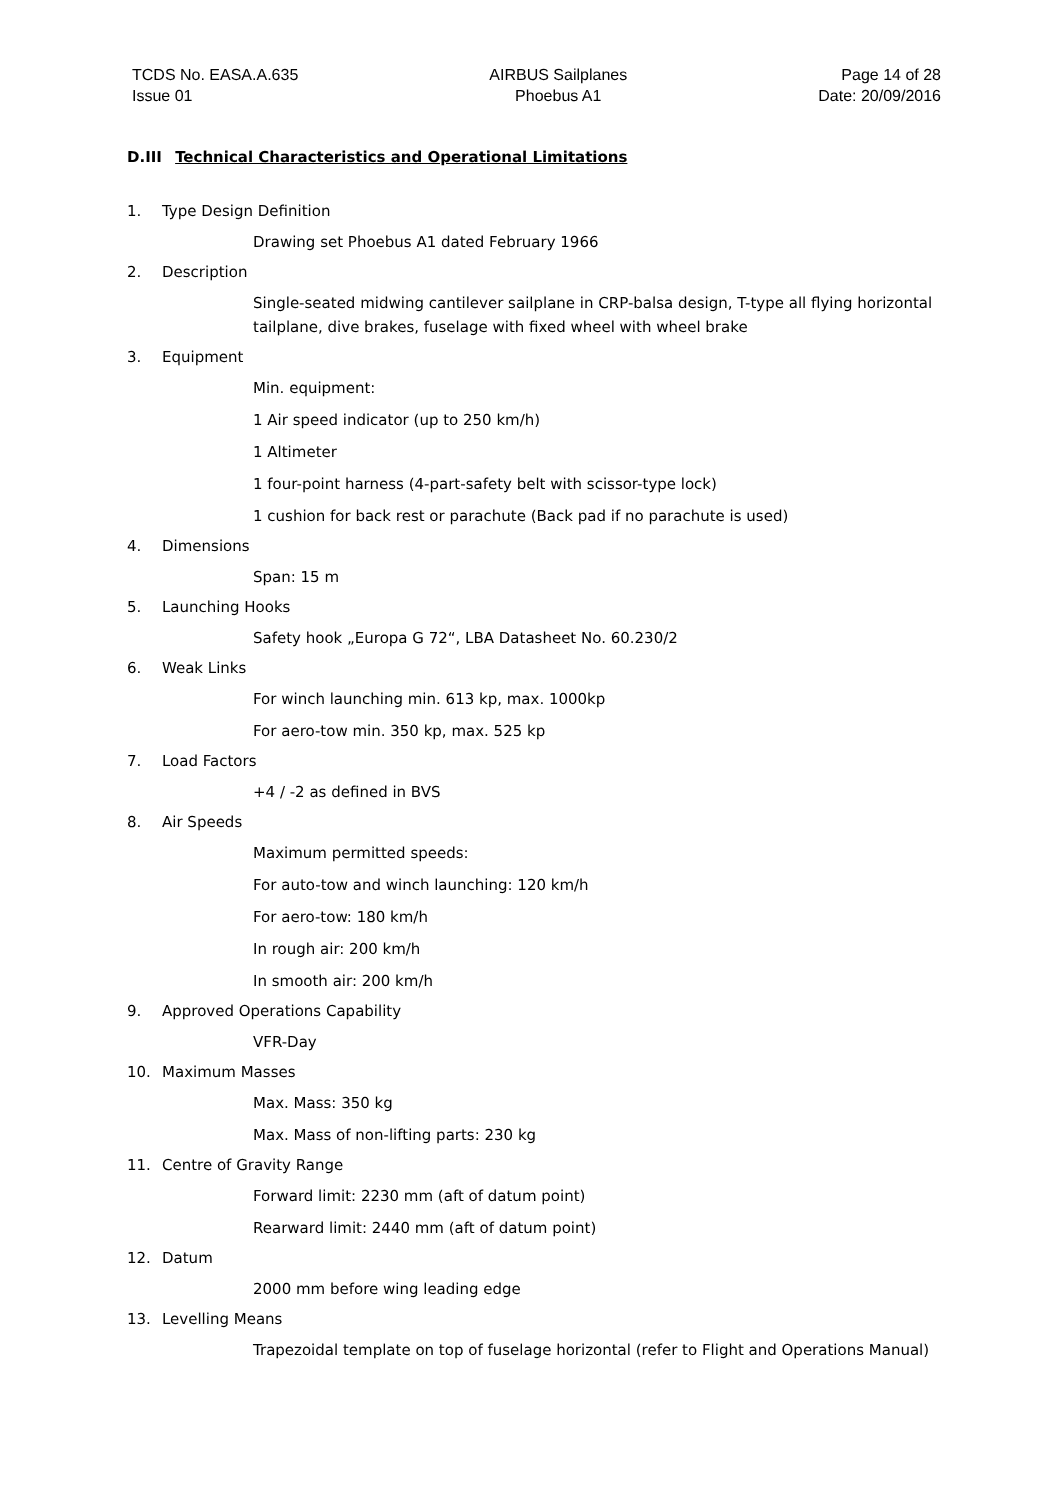TCDS No. EASA.A.635
Issue 01
AIRBUS Sailplanes
Phoebus A1
Page 14 of 28
Date: 20/09/2016
D.III Technical Characteristics and Operational Limitations
1. Type Design Definition
Drawing set Phoebus A1 dated February 1966
2. Description
Single-seated midwing cantilever sailplane in CRP-balsa design, T-type all flying horizontal tailplane, dive brakes, fuselage with fixed wheel with wheel brake
3. Equipment
Min. equipment:
1 Air speed indicator (up to 250 km/h)
1 Altimeter
1 four-point harness (4-part-safety belt with scissor-type lock)
1 cushion for back rest or parachute (Back pad if no parachute is used)
4. Dimensions
Span: 15 m
5. Launching Hooks
Safety hook „Europa G 72“, LBA Datasheet No. 60.230/2
6. Weak Links
For winch launching min. 613 kp, max. 1000kp
For aero-tow min. 350 kp, max. 525 kp
7. Load Factors
+4 / -2 as defined in BVS
8. Air Speeds
Maximum permitted speeds:
For auto-tow and winch launching: 120 km/h
For aero-tow: 180 km/h
In rough air: 200 km/h
In smooth air: 200 km/h
9. Approved Operations Capability
VFR-Day
10. Maximum Masses
Max. Mass: 350 kg
Max. Mass of non-lifting parts: 230 kg
11. Centre of Gravity Range
Forward limit: 2230 mm (aft of datum point)
Rearward limit: 2440 mm (aft of datum point)
12. Datum
2000 mm before wing leading edge
13. Levelling Means
Trapezoidal template on top of fuselage horizontal (refer to Flight and Operations Manual)